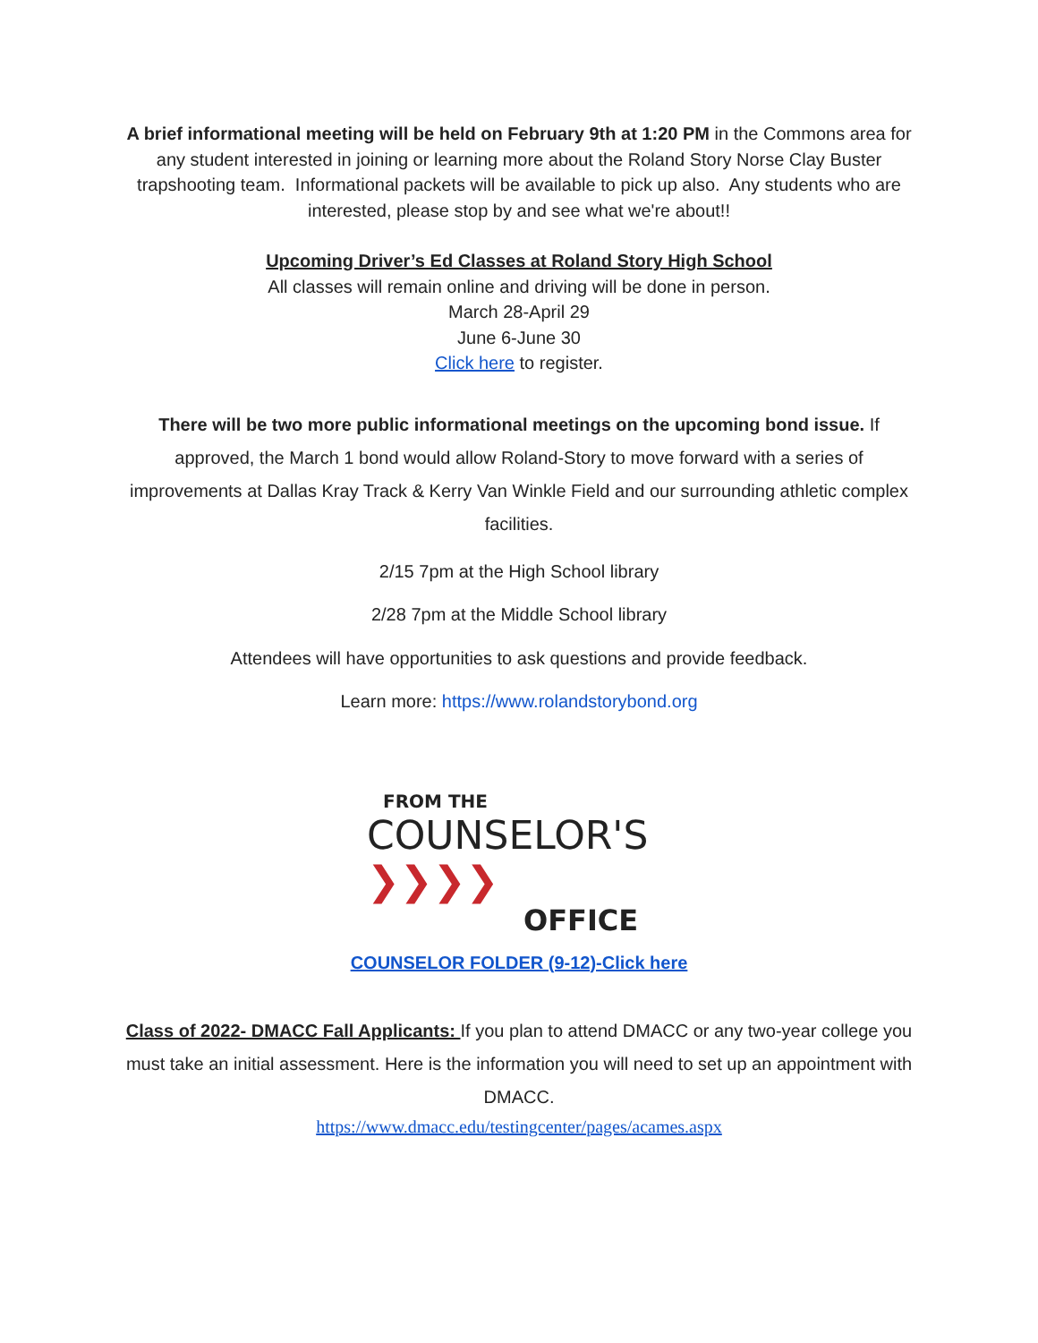A brief informational meeting will be held on February 9th at 1:20 PM in the Commons area for any student interested in joining or learning more about the Roland Story Norse Clay Buster trapshooting team. Informational packets will be available to pick up also. Any students who are interested, please stop by and see what we're about!!
Upcoming Driver’s Ed Classes at Roland Story High School
All classes will remain online and driving will be done in person.
March 28-April 29
June 6-June 30
Click here to register.
There will be two more public informational meetings on the upcoming bond issue. If approved, the March 1 bond would allow Roland-Story to move forward with a series of improvements at Dallas Kray Track & Kerry Van Winkle Field and our surrounding athletic complex facilities.
2/15 7pm at the High School library
2/28 7pm at the Middle School library
Attendees will have opportunities to ask questions and provide feedback.
Learn more: https://www.rolandstorybond.org
FROM THE
COUNSELOR'S ❯❯❯❯
OFFICE
COUNSELOR FOLDER (9-12)-Click here
Class of 2022- DMACC Fall Applicants: If you plan to attend DMACC or any two-year college you must take an initial assessment. Here is the information you will need to set up an appointment with DMACC.
https://www.dmacc.edu/testingcenter/pages/acames.aspx